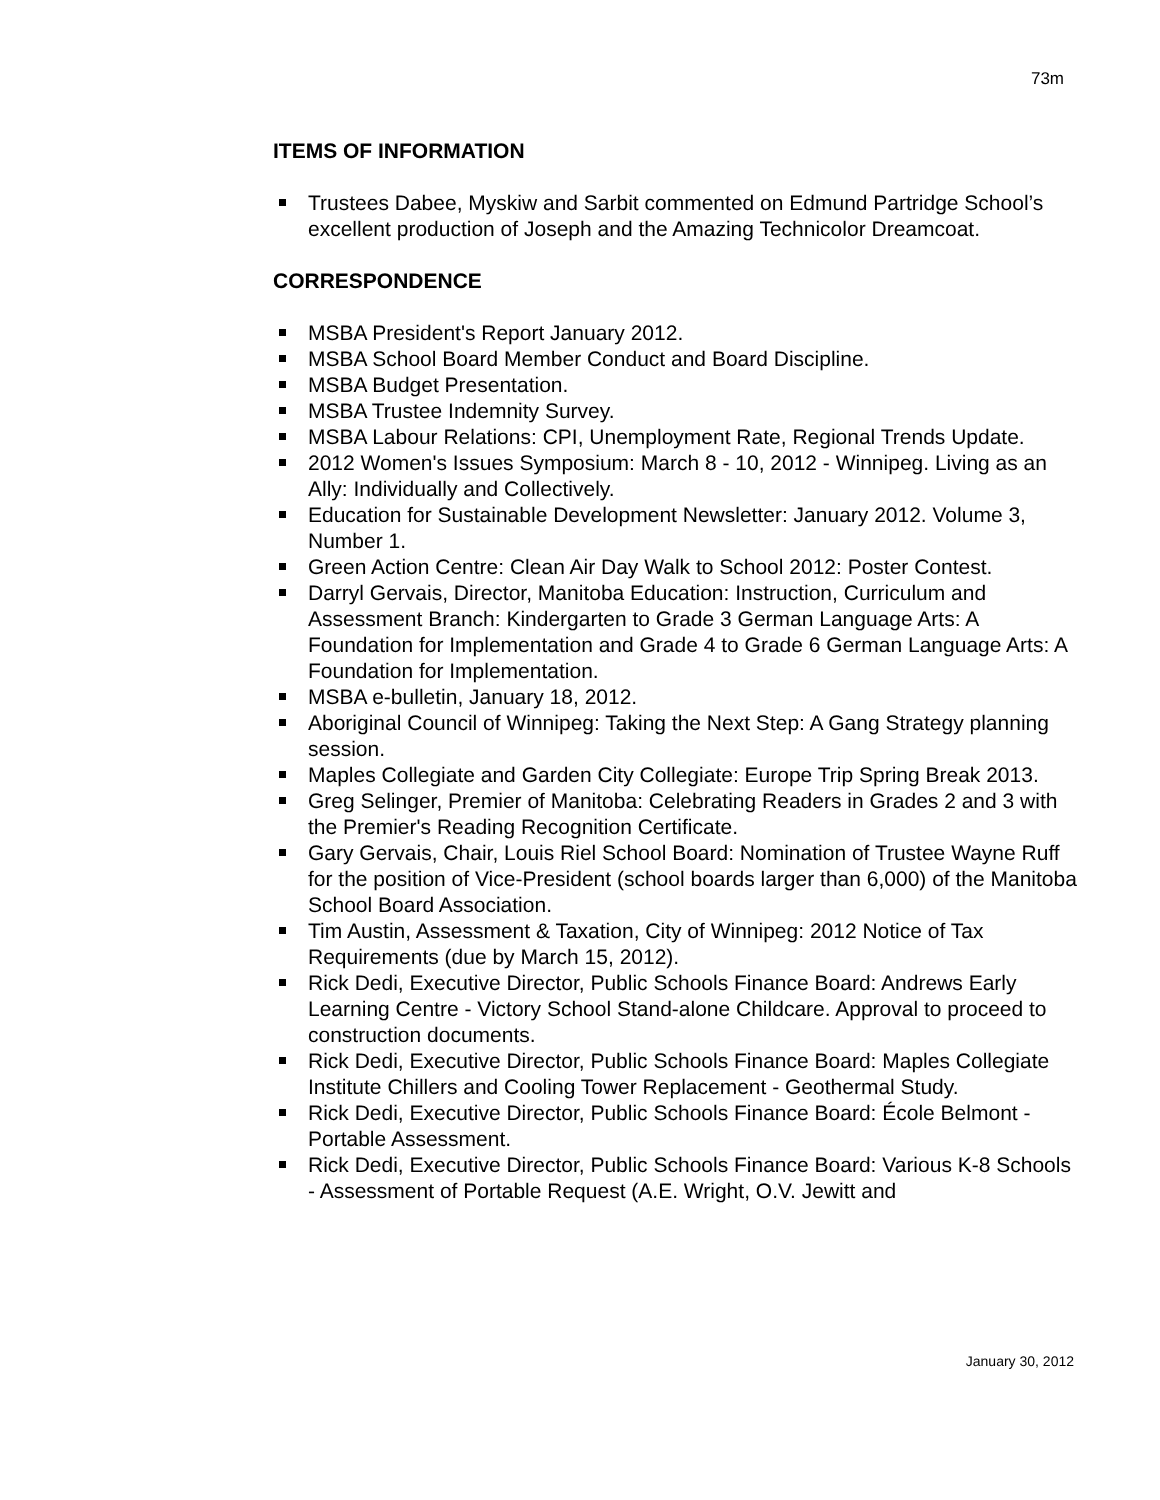73m
ITEMS OF INFORMATION
Trustees Dabee, Myskiw and Sarbit commented on Edmund Partridge School’s excellent production of Joseph and the Amazing Technicolor Dreamcoat.
CORRESPONDENCE
MSBA President's Report January 2012.
MSBA School Board Member Conduct and Board Discipline.
MSBA Budget Presentation.
MSBA Trustee Indemnity Survey.
MSBA Labour Relations: CPI, Unemployment Rate, Regional Trends Update.
2012 Women's Issues Symposium: March 8 - 10, 2012 - Winnipeg. Living as an Ally: Individually and Collectively.
Education for Sustainable Development Newsletter: January 2012. Volume 3, Number 1.
Green Action Centre: Clean Air Day Walk to School 2012: Poster Contest.
Darryl Gervais, Director, Manitoba Education: Instruction, Curriculum and Assessment Branch: Kindergarten to Grade 3 German Language Arts: A Foundation for Implementation and Grade 4 to Grade 6 German Language Arts: A Foundation for Implementation.
MSBA e-bulletin, January 18, 2012.
Aboriginal Council of Winnipeg: Taking the Next Step: A Gang Strategy planning session.
Maples Collegiate and Garden City Collegiate: Europe Trip Spring Break 2013.
Greg Selinger, Premier of Manitoba: Celebrating Readers in Grades 2 and 3 with the Premier's Reading Recognition Certificate.
Gary Gervais, Chair, Louis Riel School Board: Nomination of Trustee Wayne Ruff for the position of Vice-President (school boards larger than 6,000) of the Manitoba School Board Association.
Tim Austin, Assessment & Taxation, City of Winnipeg: 2012 Notice of Tax Requirements (due by March 15, 2012).
Rick Dedi, Executive Director, Public Schools Finance Board: Andrews Early Learning Centre - Victory School Stand-alone Childcare. Approval to proceed to construction documents.
Rick Dedi, Executive Director, Public Schools Finance Board: Maples Collegiate Institute Chillers and Cooling Tower Replacement - Geothermal Study.
Rick Dedi, Executive Director, Public Schools Finance Board: École Belmont - Portable Assessment.
Rick Dedi, Executive Director, Public Schools Finance Board: Various K-8 Schools - Assessment of Portable Request (A.E. Wright, O.V. Jewitt and
January 30, 2012